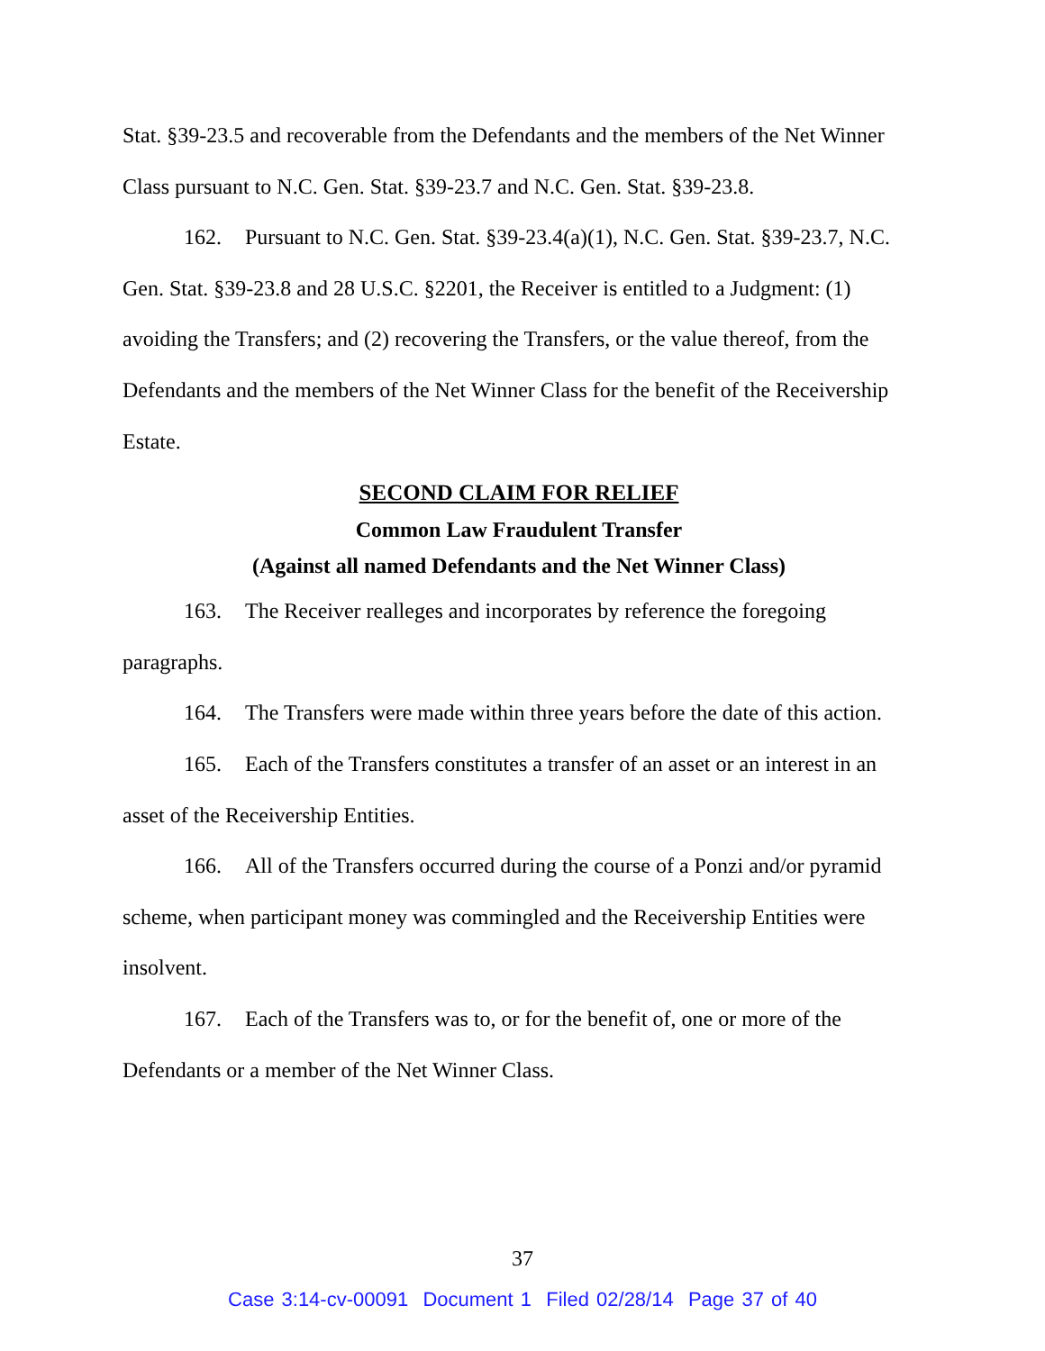Stat. §39-23.5 and recoverable from the Defendants and the members of the Net Winner Class pursuant to N.C. Gen. Stat. §39-23.7 and N.C. Gen. Stat. §39-23.8.
162. Pursuant to N.C. Gen. Stat. §39-23.4(a)(1), N.C. Gen. Stat. §39-23.7, N.C. Gen. Stat. §39-23.8 and 28 U.S.C. §2201, the Receiver is entitled to a Judgment: (1) avoiding the Transfers; and (2) recovering the Transfers, or the value thereof, from the Defendants and the members of the Net Winner Class for the benefit of the Receivership Estate.
SECOND CLAIM FOR RELIEF
Common Law Fraudulent Transfer
(Against all named Defendants and the Net Winner Class)
163. The Receiver realleges and incorporates by reference the foregoing paragraphs.
164. The Transfers were made within three years before the date of this action.
165. Each of the Transfers constitutes a transfer of an asset or an interest in an asset of the Receivership Entities.
166. All of the Transfers occurred during the course of a Ponzi and/or pyramid scheme, when participant money was commingled and the Receivership Entities were insolvent.
167. Each of the Transfers was to, or for the benefit of, one or more of the Defendants or a member of the Net Winner Class.
37
Case 3:14-cv-00091 Document 1 Filed 02/28/14 Page 37 of 40